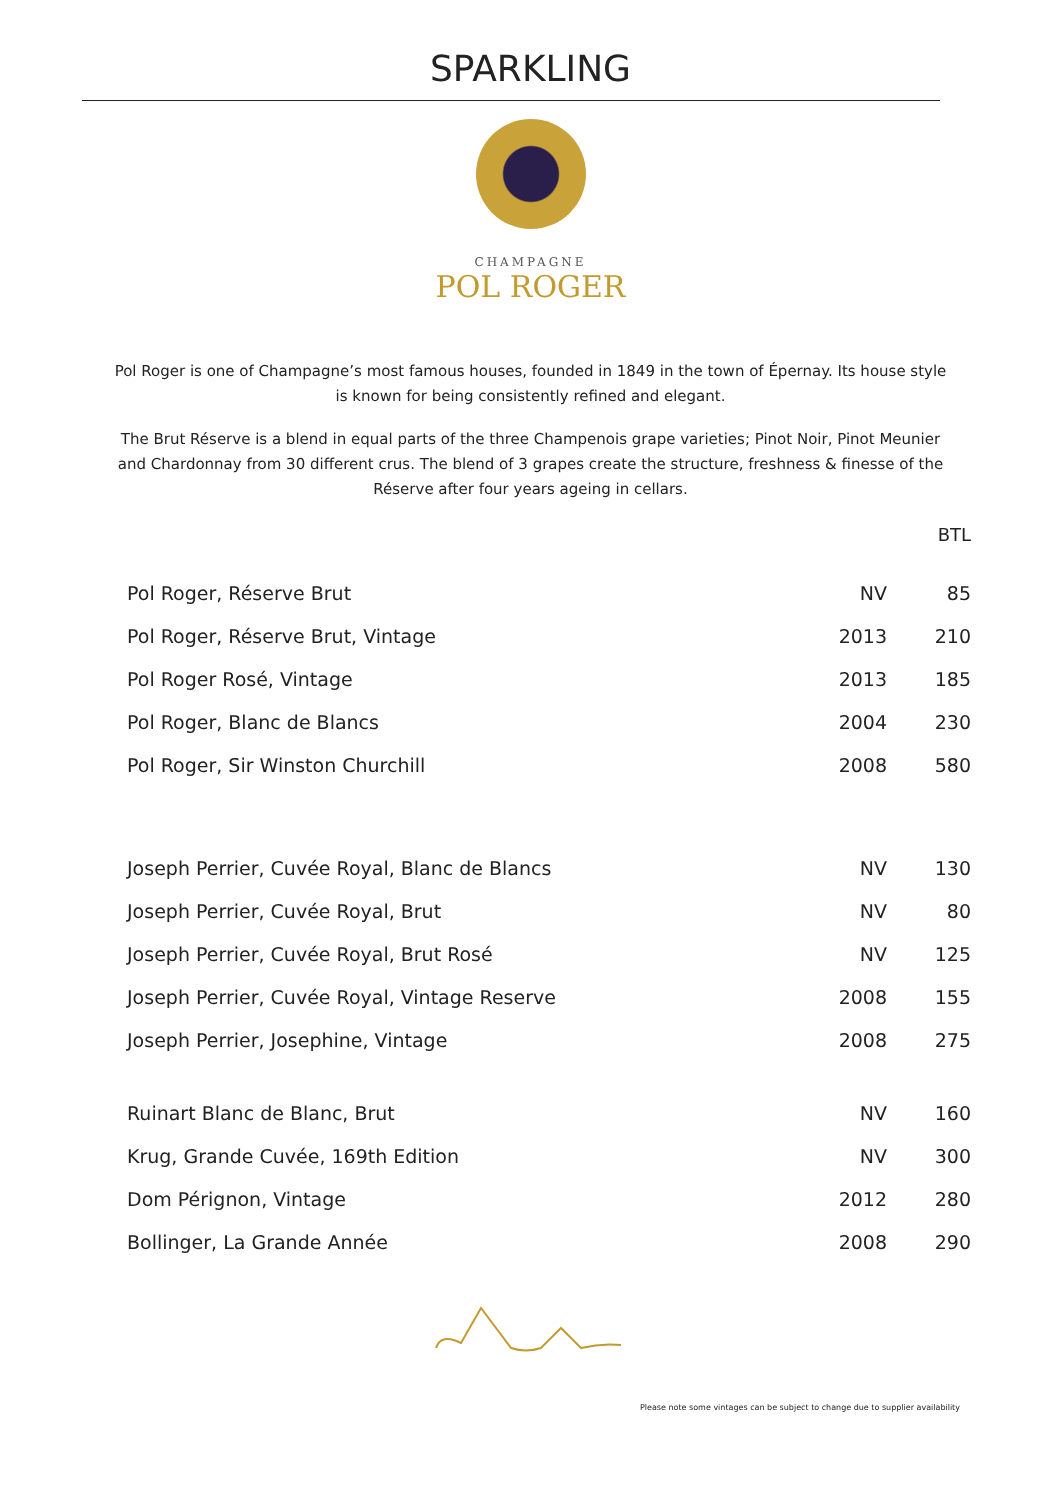SPARKLING
CHAMPAGNE
POL ROGER
Pol Roger is one of Champagne’s most famous houses, founded in 1849 in the town of Épernay. Its house style is known for being consistently refined and elegant.
The Brut Réserve is a blend in equal parts of the three Champenois grape varieties; Pinot Noir, Pinot Meunier and Chardonnay from 30 different crus. The blend of 3 grapes create the structure, freshness & finesse of the Réserve after four years ageing in cellars.
BTL
| Pol Roger, Réserve Brut | NV | 85 |
| Pol Roger, Réserve Brut, Vintage | 2013 | 210 |
| Pol Roger Rosé, Vintage | 2013 | 185 |
| Pol Roger, Blanc de Blancs | 2004 | 230 |
| Pol Roger, Sir Winston Churchill | 2008 | 580 |
| Joseph Perrier, Cuvée Royal, Blanc de Blancs | NV | 130 |
| Joseph Perrier, Cuvée Royal, Brut | NV | 80 |
| Joseph Perrier, Cuvée Royal, Brut Rosé | NV | 125 |
| Joseph Perrier, Cuvée Royal, Vintage Reserve | 2008 | 155 |
| Joseph Perrier, Josephine, Vintage | 2008 | 275 |
| Ruinart Blanc de Blanc, Brut | NV | 160 |
| Krug, Grande Cuvée, 169th Edition | NV | 300 |
| Dom Pérignon, Vintage | 2012 | 280 |
| Bollinger, La Grande Année | 2008 | 290 |
Please note some vintages can be subject to change due to supplier availability